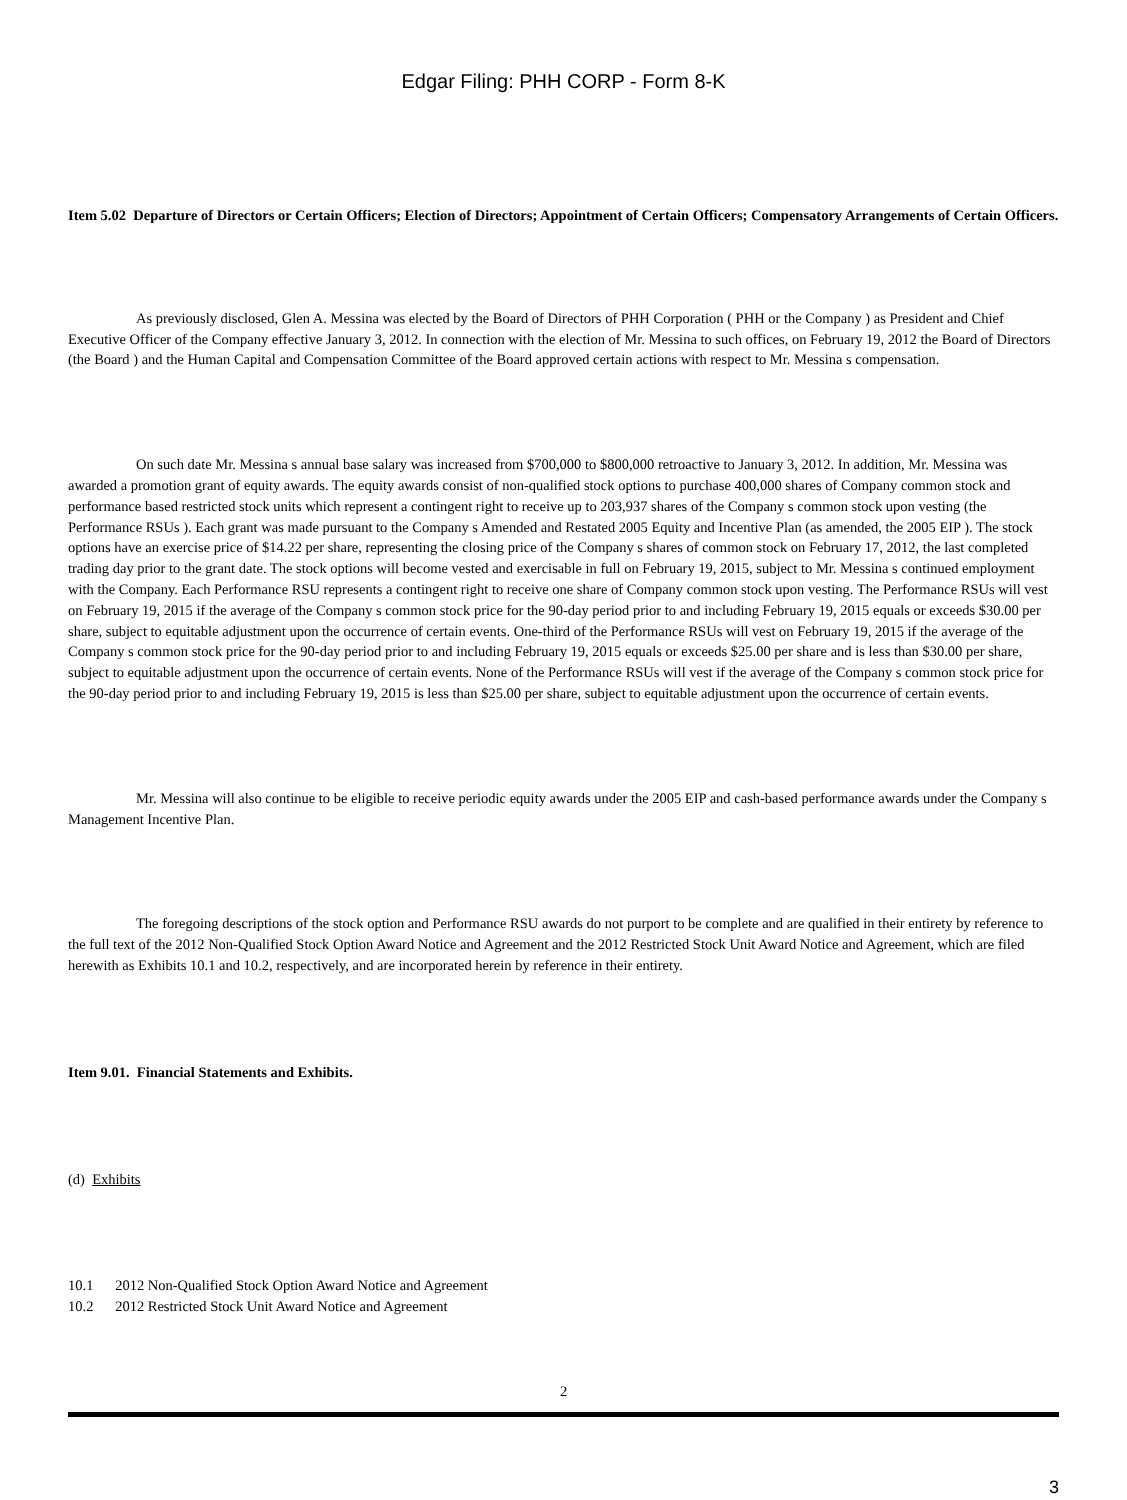Edgar Filing: PHH CORP - Form 8-K
Item 5.02 Departure of Directors or Certain Officers; Election of Directors; Appointment of Certain Officers; Compensatory Arrangements of Certain Officers.
As previously disclosed, Glen A. Messina was elected by the Board of Directors of PHH Corporation ( PHH or the Company ) as President and Chief Executive Officer of the Company effective January 3, 2012. In connection with the election of Mr. Messina to such offices, on February 19, 2012 the Board of Directors (the Board ) and the Human Capital and Compensation Committee of the Board approved certain actions with respect to Mr. Messina s compensation.
On such date Mr. Messina s annual base salary was increased from $700,000 to $800,000 retroactive to January 3, 2012. In addition, Mr. Messina was awarded a promotion grant of equity awards. The equity awards consist of non-qualified stock options to purchase 400,000 shares of Company common stock and performance based restricted stock units which represent a contingent right to receive up to 203,937 shares of the Company s common stock upon vesting (the Performance RSUs ). Each grant was made pursuant to the Company s Amended and Restated 2005 Equity and Incentive Plan (as amended, the 2005 EIP ). The stock options have an exercise price of $14.22 per share, representing the closing price of the Company s shares of common stock on February 17, 2012, the last completed trading day prior to the grant date. The stock options will become vested and exercisable in full on February 19, 2015, subject to Mr. Messina s continued employment with the Company. Each Performance RSU represents a contingent right to receive one share of Company common stock upon vesting. The Performance RSUs will vest on February 19, 2015 if the average of the Company s common stock price for the 90-day period prior to and including February 19, 2015 equals or exceeds $30.00 per share, subject to equitable adjustment upon the occurrence of certain events. One-third of the Performance RSUs will vest on February 19, 2015 if the average of the Company s common stock price for the 90-day period prior to and including February 19, 2015 equals or exceeds $25.00 per share and is less than $30.00 per share, subject to equitable adjustment upon the occurrence of certain events. None of the Performance RSUs will vest if the average of the Company s common stock price for the 90-day period prior to and including February 19, 2015 is less than $25.00 per share, subject to equitable adjustment upon the occurrence of certain events.
Mr. Messina will also continue to be eligible to receive periodic equity awards under the 2005 EIP and cash-based performance awards under the Company s Management Incentive Plan.
The foregoing descriptions of the stock option and Performance RSU awards do not purport to be complete and are qualified in their entirety by reference to the full text of the 2012 Non-Qualified Stock Option Award Notice and Agreement and the 2012 Restricted Stock Unit Award Notice and Agreement, which are filed herewith as Exhibits 10.1 and 10.2, respectively, and are incorporated herein by reference in their entirety.
Item 9.01. Financial Statements and Exhibits.
(d) Exhibits
10.1 2012 Non-Qualified Stock Option Award Notice and Agreement
10.2 2012 Restricted Stock Unit Award Notice and Agreement
2
3